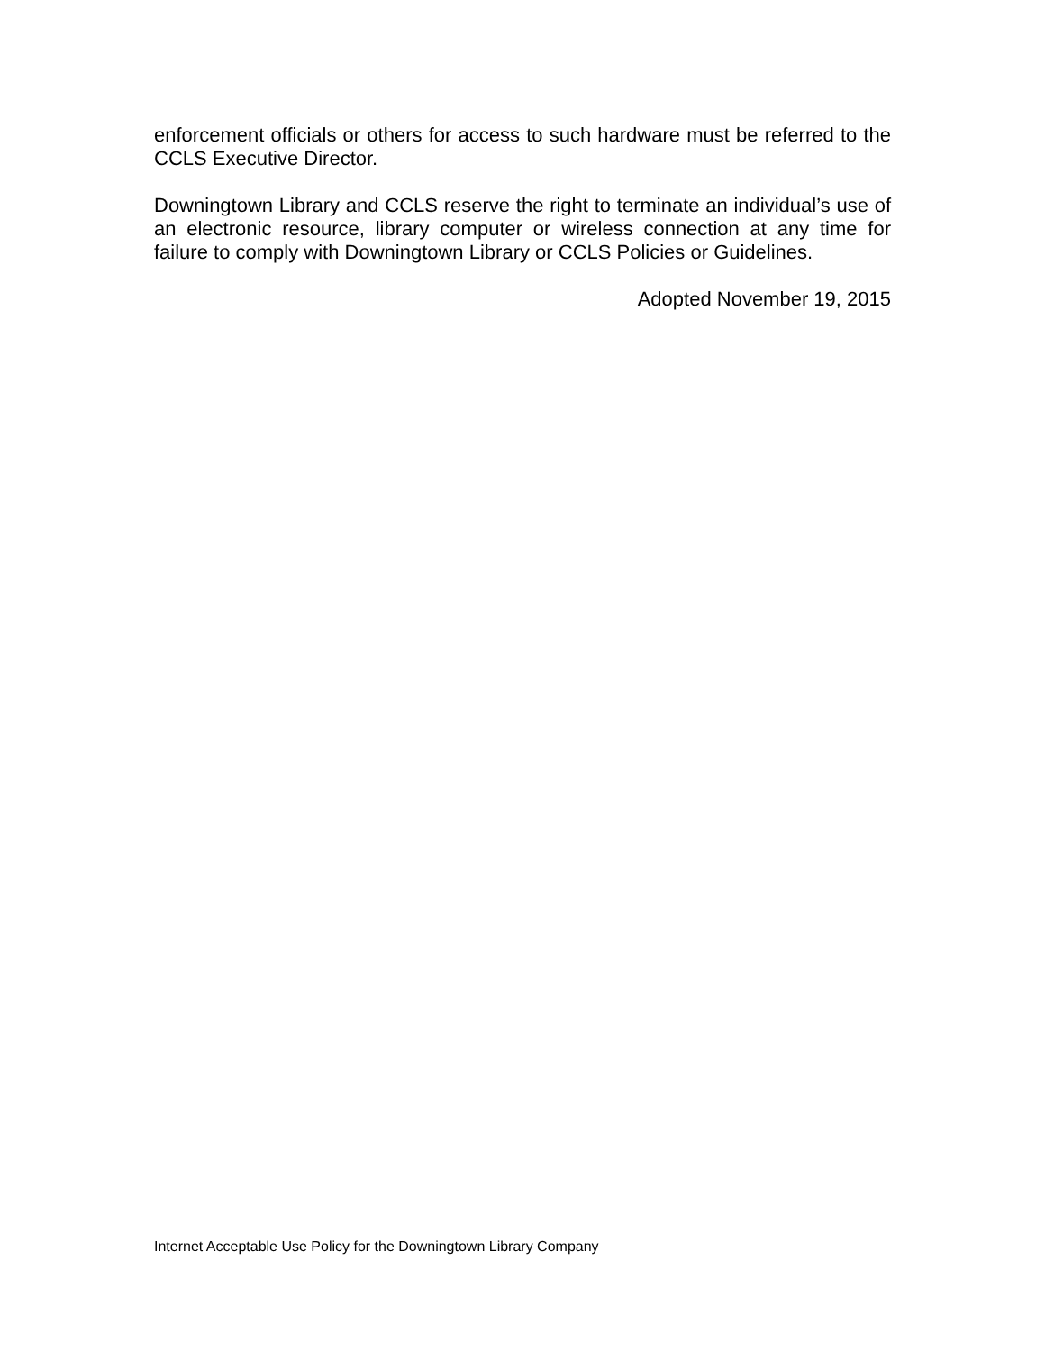enforcement officials or others for access to such hardware must be referred to the CCLS Executive Director.
Downingtown Library and CCLS reserve the right to terminate an individual’s use of an electronic resource, library computer or wireless connection at any time for failure to comply with Downingtown Library or CCLS Policies or Guidelines.
Adopted November 19, 2015
Internet Acceptable Use Policy for the Downingtown Library Company